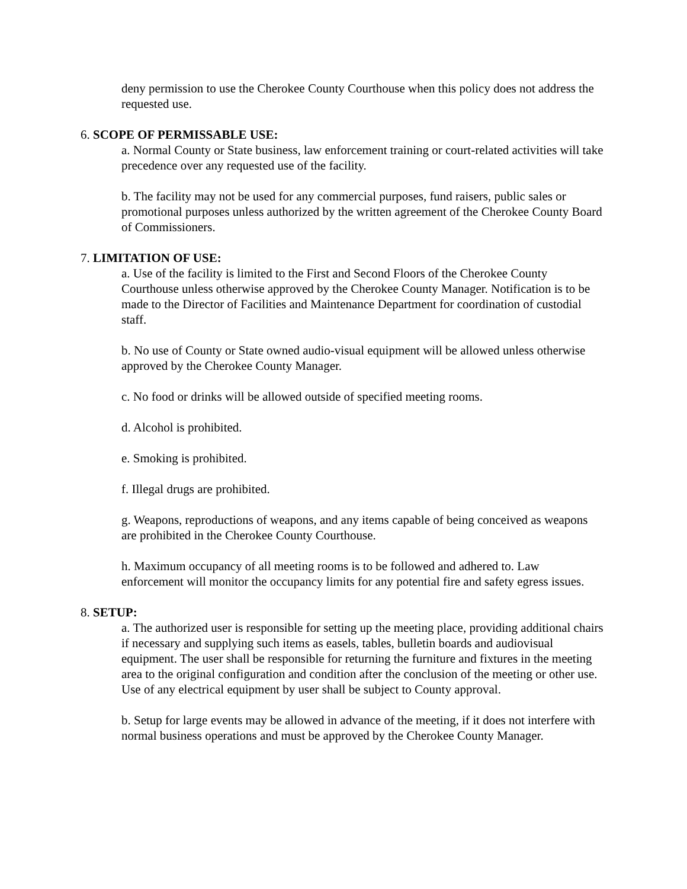deny permission to use the Cherokee County Courthouse when this policy does not address the requested use.
6. SCOPE OF PERMISSABLE USE:
a. Normal County or State business, law enforcement training or court-related activities will take precedence over any requested use of the facility.
b. The facility may not be used for any commercial purposes, fund raisers, public sales or promotional purposes unless authorized by the written agreement of the Cherokee County Board of Commissioners.
7. LIMITATION OF USE:
a. Use of the facility is limited to the First and Second Floors of the Cherokee County Courthouse unless otherwise approved by the Cherokee County Manager. Notification is to be made to the Director of Facilities and Maintenance Department for coordination of custodial staff.
b. No use of County or State owned audio-visual equipment will be allowed unless otherwise approved by the Cherokee County Manager.
c. No food or drinks will be allowed outside of specified meeting rooms.
d. Alcohol is prohibited.
e. Smoking is prohibited.
f. Illegal drugs are prohibited.
g. Weapons, reproductions of weapons, and any items capable of being conceived as weapons are prohibited in the Cherokee County Courthouse.
h. Maximum occupancy of all meeting rooms is to be followed and adhered to. Law enforcement will monitor the occupancy limits for any potential fire and safety egress issues.
8. SETUP:
a. The authorized user is responsible for setting up the meeting place, providing additional chairs if necessary and supplying such items as easels, tables, bulletin boards and audiovisual equipment. The user shall be responsible for returning the furniture and fixtures in the meeting area to the original configuration and condition after the conclusion of the meeting or other use. Use of any electrical equipment by user shall be subject to County approval.
b. Setup for large events may be allowed in advance of the meeting, if it does not interfere with normal business operations and must be approved by the Cherokee County Manager.